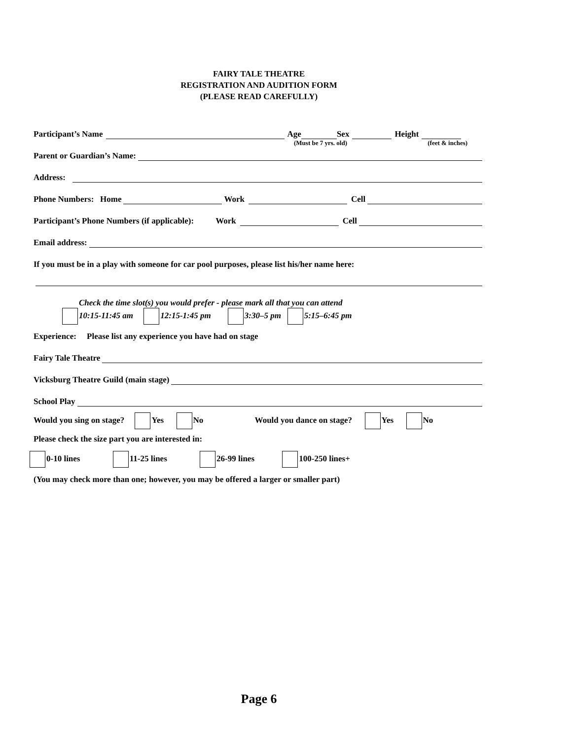FAIRY TALE THEATRE
REGISTRATION AND AUDITION FORM
(PLEASE READ CAREFULLY)
Participant’s Name Age Sex Height
(Must be 7 yrs. old) (feet & inches)
Parent or Guardian’s Name:
Address:
Phone Numbers: Home Work Cell
Participant’s Phone Numbers (if applicable): Work Cell
Email address:
If you must be in a play with someone for car pool purposes, please list his/her name here:
Check the time slot(s) you would prefer - please mark all that you can attend
10:15-11:45 am 12:15-1:45 pm 3:30–5 pm 5:15–6:45 pm
Experience: Please list any experience you have had on stage
Fairy Tale Theatre
Vicksburg Theatre Guild (main stage)
School Play
Would you sing on stage? Yes No Would you dance on stage? Yes No
Please check the size part you are interested in:
0-10 lines 11-25 lines 26-99 lines 100-250 lines+
(You may check more than one; however, you may be offered a larger or smaller part)
Page 6